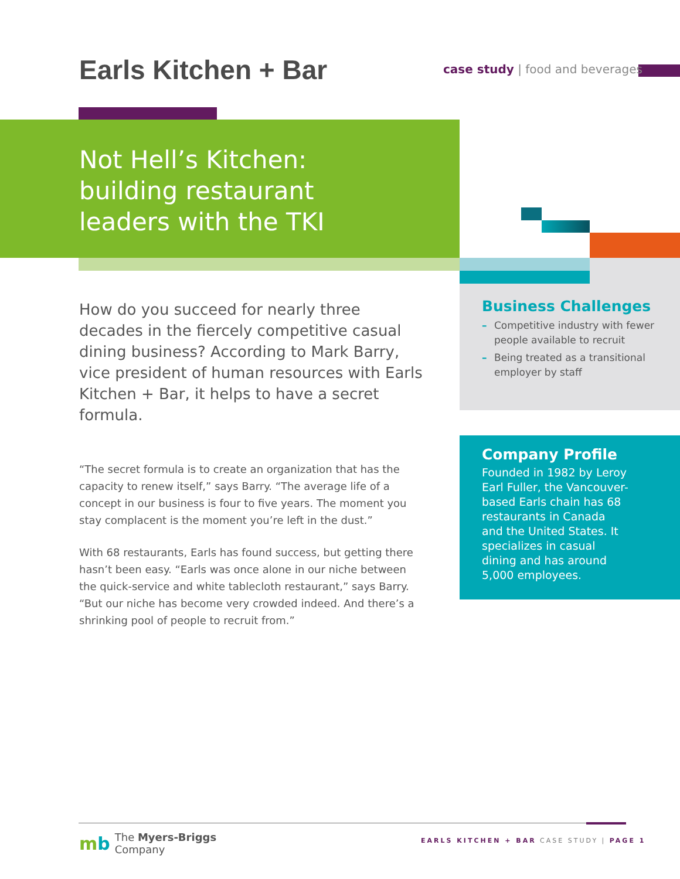Earls Kitchen + Bar
case study | food and beverages
Not Hell’s Kitchen:
building restaurant
leaders with the TKI
How do you succeed for nearly three decades in the fiercely competitive casual dining business? According to Mark Barry, vice president of human resources with Earls Kitchen + Bar, it helps to have a secret formula.
“The secret formula is to create an organization that has the capacity to renew itself,” says Barry. “The average life of a concept in our business is four to five years. The moment you stay complacent is the moment you’re left in the dust.”
With 68 restaurants, Earls has found success, but getting there hasn’t been easy. “Earls was once alone in our niche between the quick-service and white tablecloth restaurant,” says Barry. “But our niche has become very crowded indeed. And there’s a shrinking pool of people to recruit from.”
Business Challenges
– Competitive industry with fewer people available to recruit
– Being treated as a transitional employer by staff
Company Profile
Founded in 1982 by Leroy Earl Fuller, the Vancouver-based Earls chain has 68 restaurants in Canada and the United States. It specializes in casual dining and has around 5,000 employees.
mb The Myers-Briggs
Company
EARLS KITCHEN + BAR CASE STUDY | PAGE 1